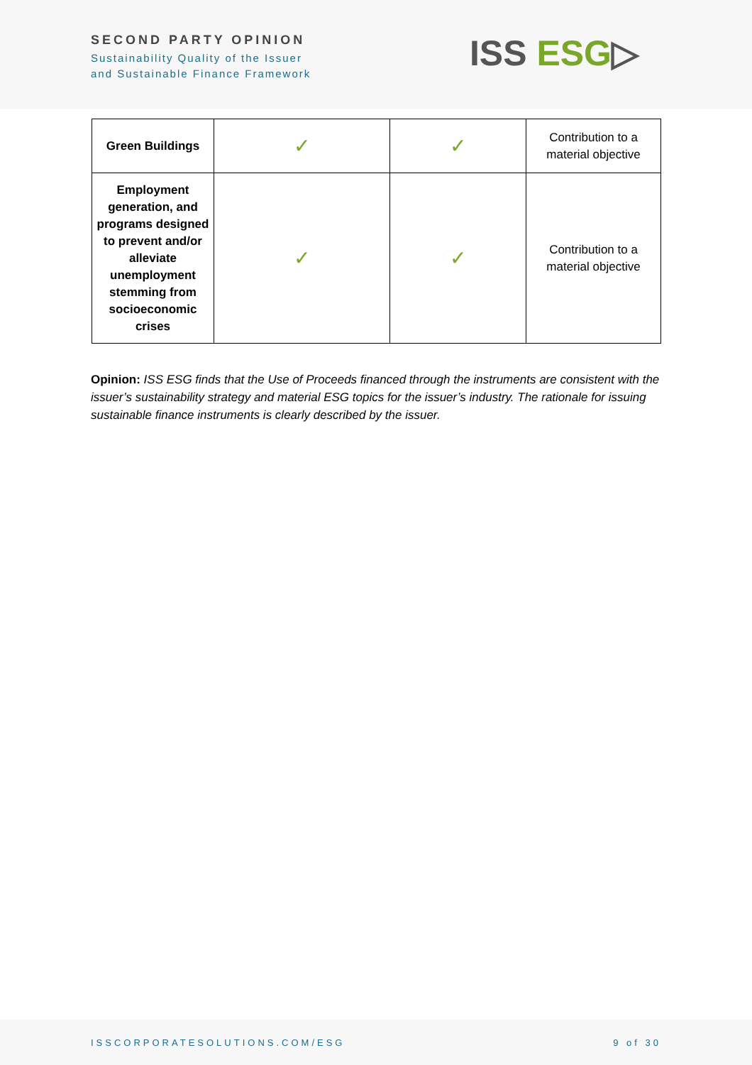SECOND PARTY OPINION
Sustainability Quality of the Issuer
and Sustainable Finance Framework
ISS ESG▷
| Green Buildings | ✓ | ✓ | Contribution to a material objective |
| Employment generation, and programs designed to prevent and/or alleviate unemployment stemming from socioeconomic crises | ✓ | ✓ | Contribution to a material objective |
Opinion: ISS ESG finds that the Use of Proceeds financed through the instruments are consistent with the issuer’s sustainability strategy and material ESG topics for the issuer’s industry. The rationale for issuing sustainable finance instruments is clearly described by the issuer.
ISSCORPORATESOLUTIONS.COM/ESG 9 of 30